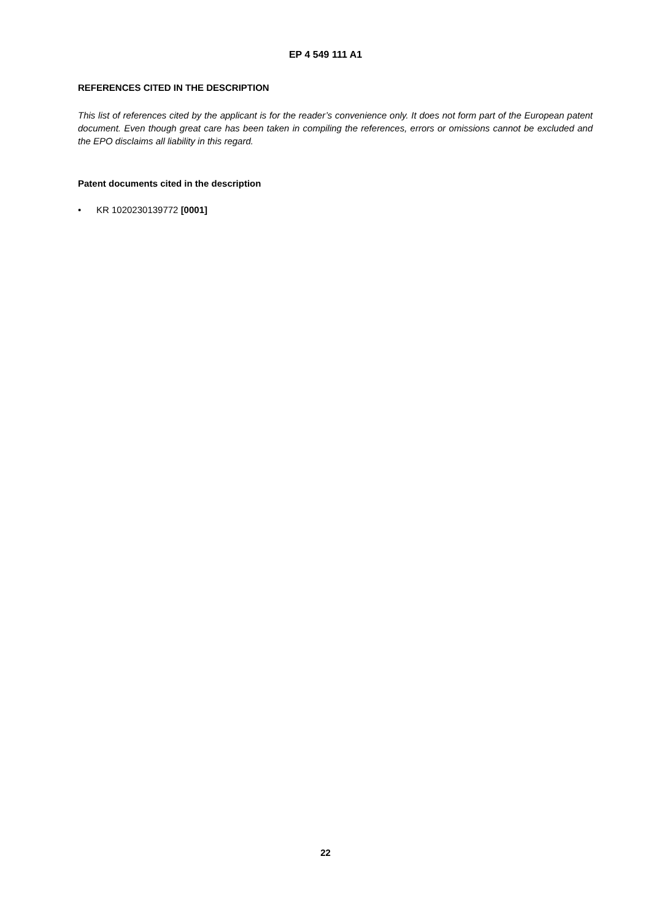EP 4 549 111 A1
REFERENCES CITED IN THE DESCRIPTION
This list of references cited by the applicant is for the reader’s convenience only. It does not form part of the European patent document. Even though great care has been taken in compiling the references, errors or omissions cannot be excluded and the EPO disclaims all liability in this regard.
Patent documents cited in the description
• KR 1020230139772 [0001]
22